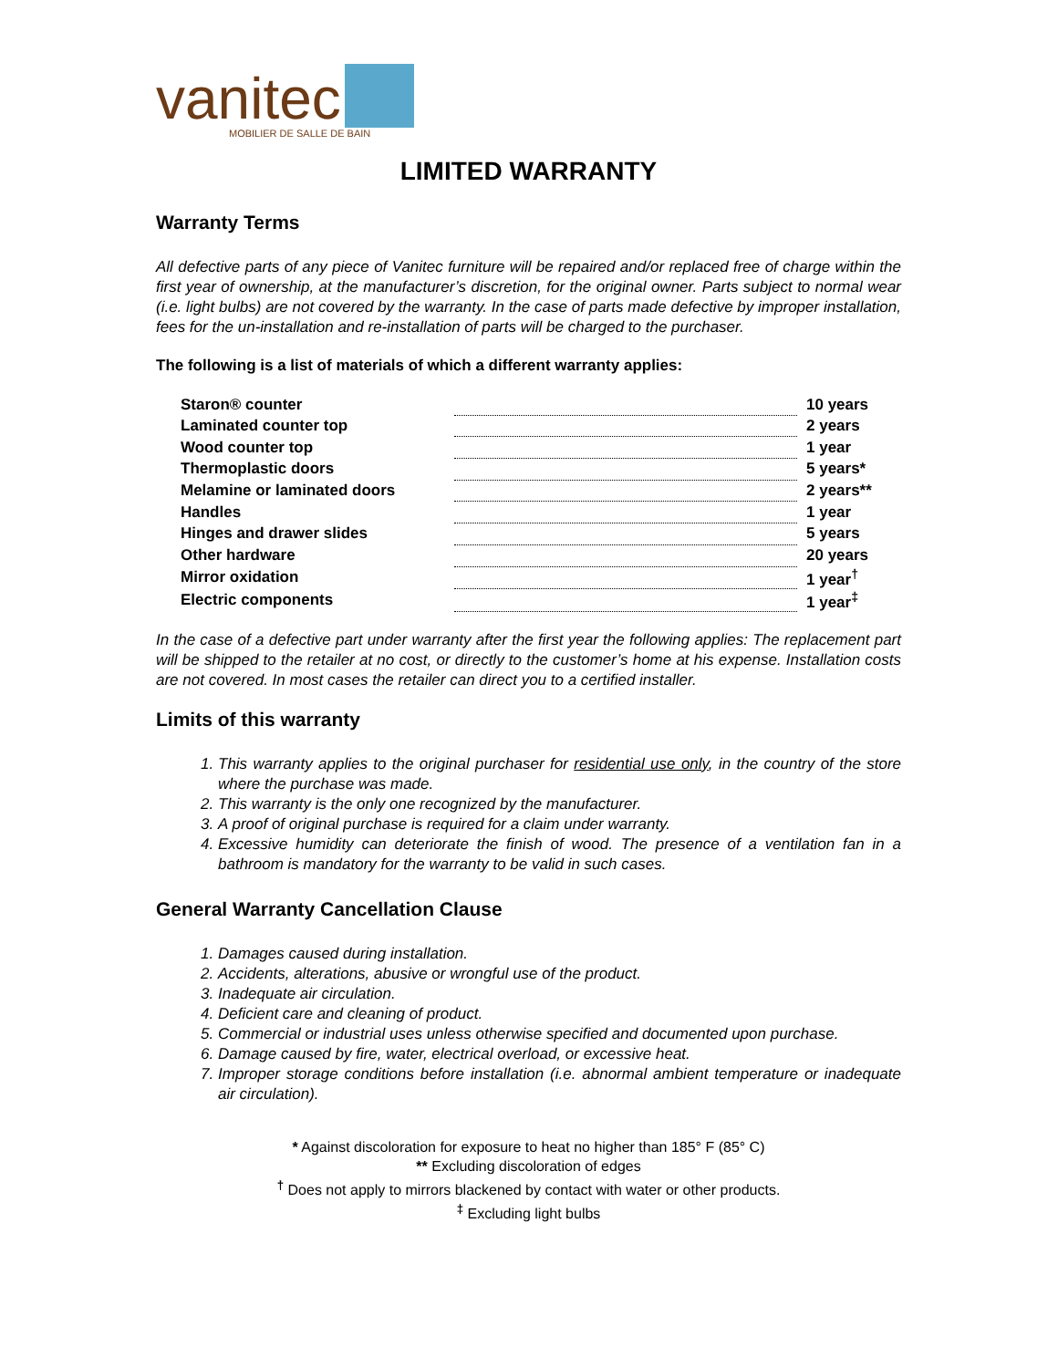vanitec
MOBILIER DE SALLE DE BAIN
LIMITED WARRANTY
Warranty Terms
All defective parts of any piece of Vanitec furniture will be repaired and/or replaced free of charge within the first year of ownership, at the manufacturer’s discretion, for the original owner. Parts subject to normal wear (i.e. light bulbs) are not covered by the warranty. In the case of parts made defective by improper installation, fees for the un-installation and re-installation of parts will be charged to the purchaser.
The following is a list of materials of which a different warranty applies:
| Staron® counter | | 10 years |
| Laminated counter top | | 2 years |
| Wood counter top | | 1 year |
| Thermoplastic doors | | 5 years* |
| Melamine or laminated doors | | 2 years** |
| Handles | | 1 year |
| Hinges and drawer slides | | 5 years |
| Other hardware | | 20 years |
| Mirror oxidation | | 1 year<sup>†</sup> |
| Electric components | | 1 year<sup>‡</sup> |
In the case of a defective part under warranty after the first year the following applies: The replacement part will be shipped to the retailer at no cost, or directly to the customer’s home at his expense. Installation costs are not covered. In most cases the retailer can direct you to a certified installer.
Limits of this warranty
1. This warranty applies to the original purchaser for residential use only, in the country of the store where the purchase was made.
2. This warranty is the only one recognized by the manufacturer.
3. A proof of original purchase is required for a claim under warranty.
4. Excessive humidity can deteriorate the finish of wood. The presence of a ventilation fan in a bathroom is mandatory for the warranty to be valid in such cases.
General Warranty Cancellation Clause
1. Damages caused during installation.
2. Accidents, alterations, abusive or wrongful use of the product.
3. Inadequate air circulation.
4. Deficient care and cleaning of product.
5. Commercial or industrial uses unless otherwise specified and documented upon purchase.
6. Damage caused by fire, water, electrical overload, or excessive heat.
7. Improper storage conditions before installation (i.e. abnormal ambient temperature or inadequate air circulation).
* Against discoloration for exposure to heat no higher than 185° F (85° C)
** Excluding discoloration of edges
<sup>†</sup> Does not apply to mirrors blackened by contact with water or other products.
<sup>‡</sup> Excluding light bulbs